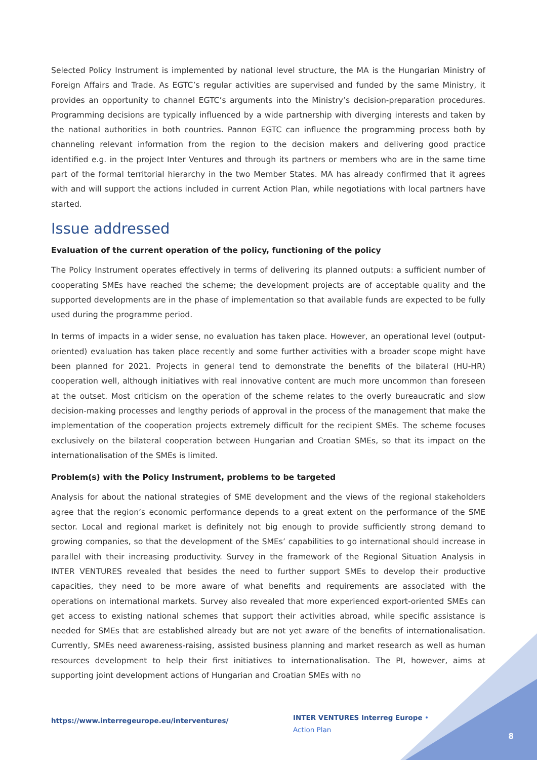Selected Policy Instrument is implemented by national level structure, the MA is the Hungarian Ministry of Foreign Affairs and Trade. As EGTC’s regular activities are supervised and funded by the same Ministry, it provides an opportunity to channel EGTC’s arguments into the Ministry’s decision-preparation procedures. Programming decisions are typically influenced by a wide partnership with diverging interests and taken by the national authorities in both countries. Pannon EGTC can influence the programming process both by channeling relevant information from the region to the decision makers and delivering good practice identified e.g. in the project Inter Ventures and through its partners or members who are in the same time part of the formal territorial hierarchy in the two Member States. MA has already confirmed that it agrees with and will support the actions included in current Action Plan, while negotiations with local partners have started.
Issue addressed
Evaluation of the current operation of the policy, functioning of the policy
The Policy Instrument operates effectively in terms of delivering its planned outputs: a sufficient number of cooperating SMEs have reached the scheme; the development projects are of acceptable quality and the supported developments are in the phase of implementation so that available funds are expected to be fully used during the programme period.
In terms of impacts in a wider sense, no evaluation has taken place. However, an operational level (output-oriented) evaluation has taken place recently and some further activities with a broader scope might have been planned for 2021. Projects in general tend to demonstrate the benefits of the bilateral (HU-HR) cooperation well, although initiatives with real innovative content are much more uncommon than foreseen at the outset. Most criticism on the operation of the scheme relates to the overly bureaucratic and slow decision-making processes and lengthy periods of approval in the process of the management that make the implementation of the cooperation projects extremely difficult for the recipient SMEs. The scheme focuses exclusively on the bilateral cooperation between Hungarian and Croatian SMEs, so that its impact on the internationalisation of the SMEs is limited.
Problem(s) with the Policy Instrument, problems to be targeted
Analysis for about the national strategies of SME development and the views of the regional stakeholders agree that the region’s economic performance depends to a great extent on the performance of the SME sector. Local and regional market is definitely not big enough to provide sufficiently strong demand to growing companies, so that the development of the SMEs’ capabilities to go international should increase in parallel with their increasing productivity. Survey in the framework of the Regional Situation Analysis in INTER VENTURES revealed that besides the need to further support SMEs to develop their productive capacities, they need to be more aware of what benefits and requirements are associated with the operations on international markets. Survey also revealed that more experienced export-oriented SMEs can get access to existing national schemes that support their activities abroad, while specific assistance is needed for SMEs that are established already but are not yet aware of the benefits of internationalisation. Currently, SMEs need awareness-raising, assisted business planning and market research as well as human resources development to help their first initiatives to internationalisation. The PI, however, aims at supporting joint development actions of Hungarian and Croatian SMEs with no
https://www.interregeurope.eu/interventures/
INTER VENTURES Interreg Europe • Action Plan
8